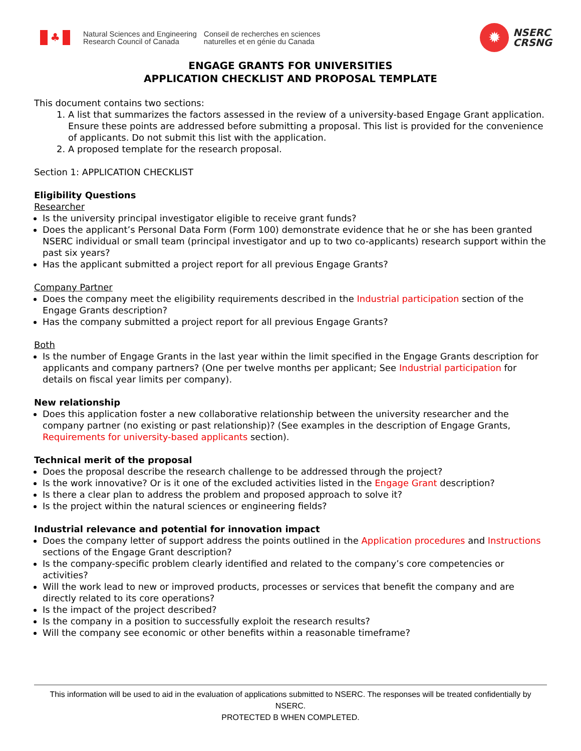♣
Natural Sciences and Engineering
Research Council of Canada
Conseil de recherches en sciences
naturelles et en génie du Canada
✹
NSERC
CRSNG
ENGAGE GRANTS FOR UNIVERSITIES
APPLICATION CHECKLIST AND PROPOSAL TEMPLATE
This document contains two sections:
1. A list that summarizes the factors assessed in the review of a university-based Engage Grant application. Ensure these points are addressed before submitting a proposal. This list is provided for the convenience of applicants. Do not submit this list with the application.
2. A proposed template for the research proposal.
Section 1: APPLICATION CHECKLIST
Eligibility Questions
Researcher
Is the university principal investigator eligible to receive grant funds?
Does the applicant’s Personal Data Form (Form 100) demonstrate evidence that he or she has been granted NSERC individual or small team (principal investigator and up to two co-applicants) research support within the past six years?
Has the applicant submitted a project report for all previous Engage Grants?
Company Partner
Does the company meet the eligibility requirements described in the Industrial participation section of the Engage Grants description?
Has the company submitted a project report for all previous Engage Grants?
Both
Is the number of Engage Grants in the last year within the limit specified in the Engage Grants description for applicants and company partners? (One per twelve months per applicant; See Industrial participation for details on fiscal year limits per company).
New relationship
Does this application foster a new collaborative relationship between the university researcher and the company partner (no existing or past relationship)? (See examples in the description of Engage Grants, Requirements for university-based applicants section).
Technical merit of the proposal
Does the proposal describe the research challenge to be addressed through the project?
Is the work innovative? Or is it one of the excluded activities listed in the Engage Grant description?
Is there a clear plan to address the problem and proposed approach to solve it?
Is the project within the natural sciences or engineering fields?
Industrial relevance and potential for innovation impact
Does the company letter of support address the points outlined in the Application procedures and Instructions sections of the Engage Grant description?
Is the company-specific problem clearly identified and related to the company’s core competencies or activities?
Will the work lead to new or improved products, processes or services that benefit the company and are directly related to its core operations?
Is the impact of the project described?
Is the company in a position to successfully exploit the research results?
Will the company see economic or other benefits within a reasonable timeframe?
This information will be used to aid in the evaluation of applications submitted to NSERC. The responses will be treated confidentially by NSERC.
PROTECTED B WHEN COMPLETED.